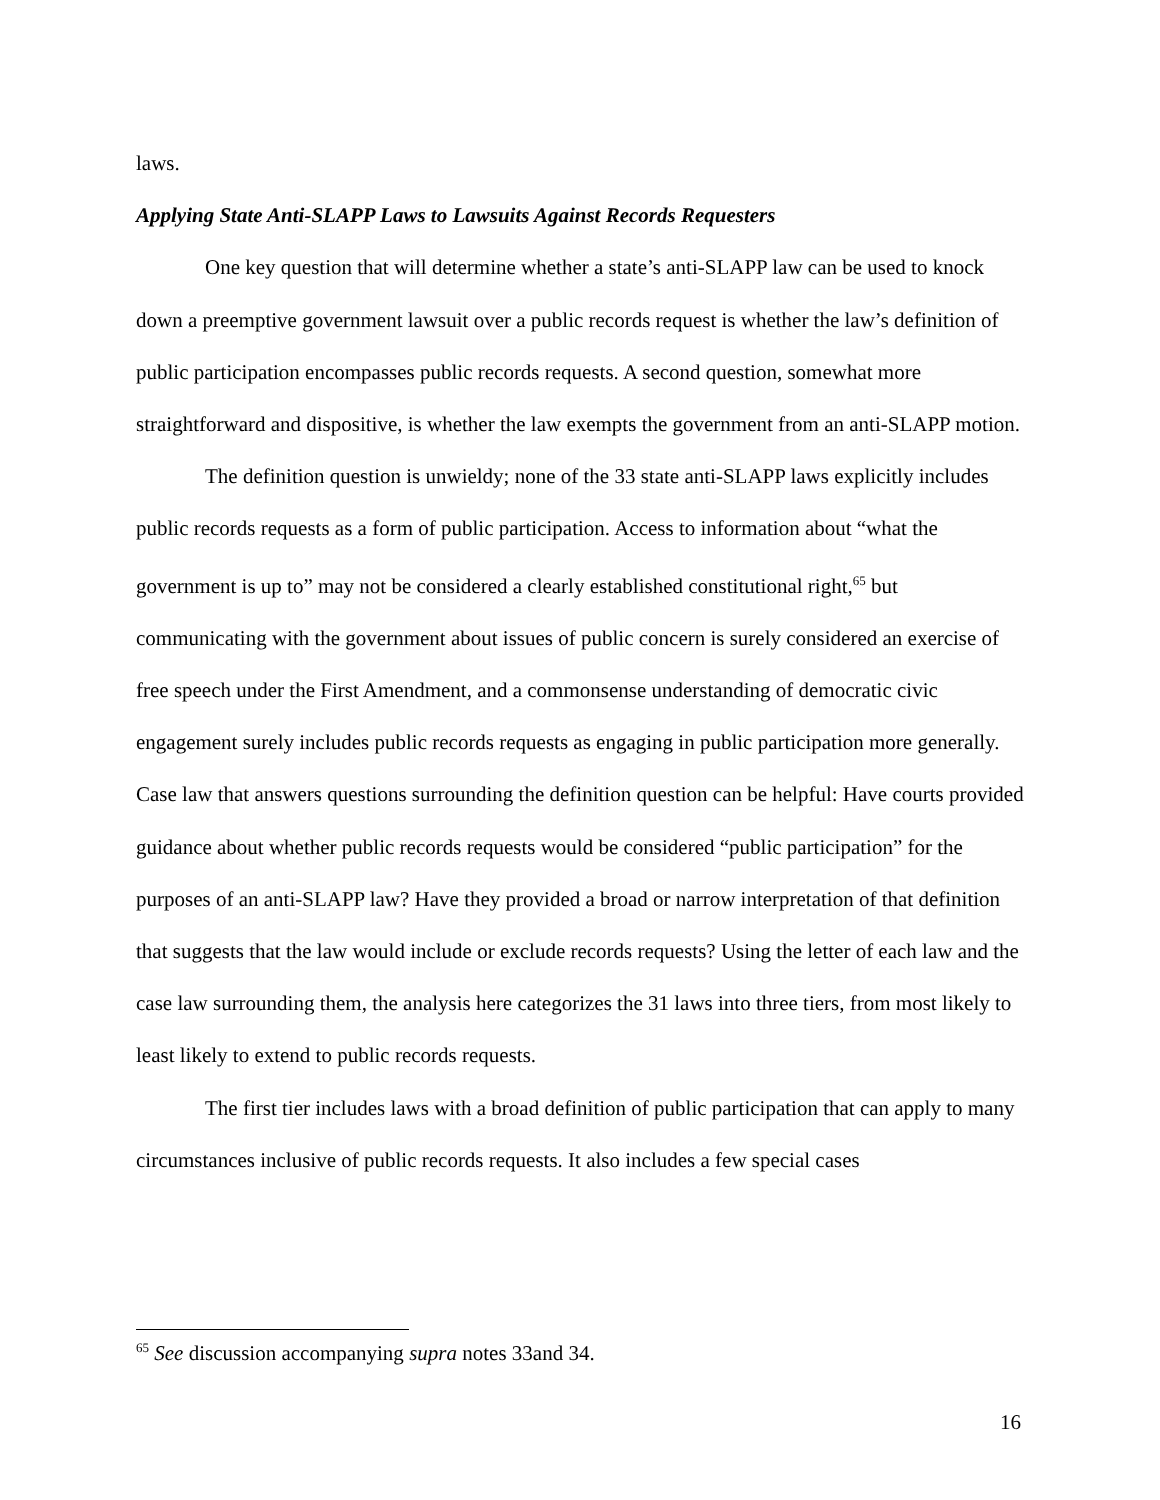laws.
Applying State Anti-SLAPP Laws to Lawsuits Against Records Requesters
One key question that will determine whether a state’s anti-SLAPP law can be used to knock down a preemptive government lawsuit over a public records request is whether the law’s definition of public participation encompasses public records requests. A second question, somewhat more straightforward and dispositive, is whether the law exempts the government from an anti-SLAPP motion.
The definition question is unwieldy; none of the 33 state anti-SLAPP laws explicitly includes public records requests as a form of public participation. Access to information about “what the government is up to” may not be considered a clearly established constitutional right,<sup>65</sup> but communicating with the government about issues of public concern is surely considered an exercise of free speech under the First Amendment, and a commonsense understanding of democratic civic engagement surely includes public records requests as engaging in public participation more generally. Case law that answers questions surrounding the definition question can be helpful: Have courts provided guidance about whether public records requests would be considered “public participation” for the purposes of an anti-SLAPP law? Have they provided a broad or narrow interpretation of that definition that suggests that the law would include or exclude records requests? Using the letter of each law and the case law surrounding them, the analysis here categorizes the 31 laws into three tiers, from most likely to least likely to extend to public records requests.
The first tier includes laws with a broad definition of public participation that can apply to many circumstances inclusive of public records requests. It also includes a few special cases
<sup>65</sup> See discussion accompanying supra notes 33and 34.
16